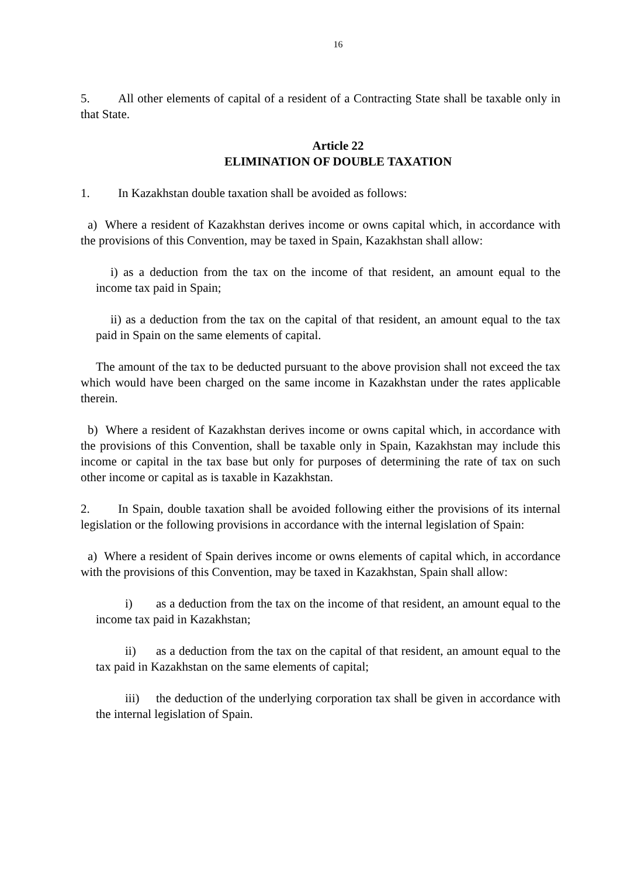16
5. All other elements of capital of a resident of a Contracting State shall be taxable only in that State.
Article 22
ELIMINATION OF DOUBLE TAXATION
1. In Kazakhstan double taxation shall be avoided as follows:
a) Where a resident of Kazakhstan derives income or owns capital which, in accordance with the provisions of this Convention, may be taxed in Spain, Kazakhstan shall allow:
i) as a deduction from the tax on the income of that resident, an amount equal to the income tax paid in Spain;
ii) as a deduction from the tax on the capital of that resident, an amount equal to the tax paid in Spain on the same elements of capital.
The amount of the tax to be deducted pursuant to the above provision shall not exceed the tax which would have been charged on the same income in Kazakhstan under the rates applicable therein.
b) Where a resident of Kazakhstan derives income or owns capital which, in accordance with the provisions of this Convention, shall be taxable only in Spain, Kazakhstan may include this income or capital in the tax base but only for purposes of determining the rate of tax on such other income or capital as is taxable in Kazakhstan.
2. In Spain, double taxation shall be avoided following either the provisions of its internal legislation or the following provisions in accordance with the internal legislation of Spain:
a) Where a resident of Spain derives income or owns elements of capital which, in accordance with the provisions of this Convention, may be taxed in Kazakhstan, Spain shall allow:
i) as a deduction from the tax on the income of that resident, an amount equal to the income tax paid in Kazakhstan;
ii) as a deduction from the tax on the capital of that resident, an amount equal to the tax paid in Kazakhstan on the same elements of capital;
iii) the deduction of the underlying corporation tax shall be given in accordance with the internal legislation of Spain.